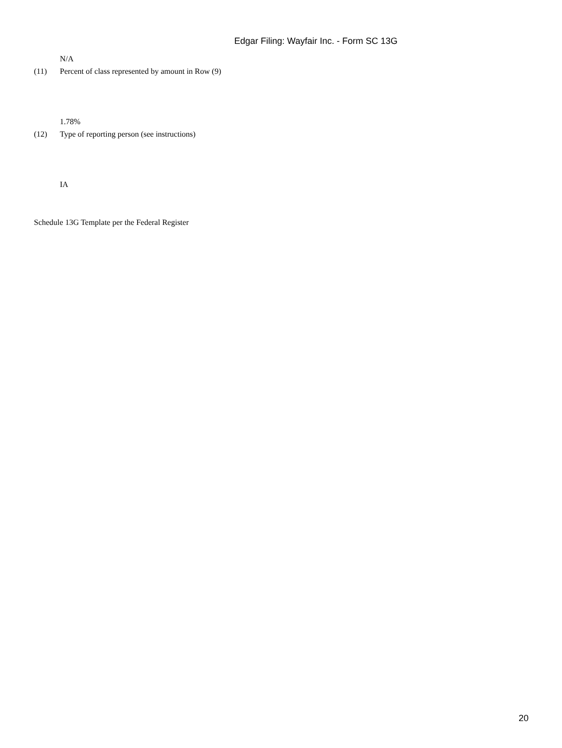Edgar Filing: Wayfair Inc. - Form SC 13G
N/A
(11) Percent of class represented by amount in Row (9)
1.78%
(12) Type of reporting person (see instructions)
IA
Schedule 13G Template per the Federal Register
20